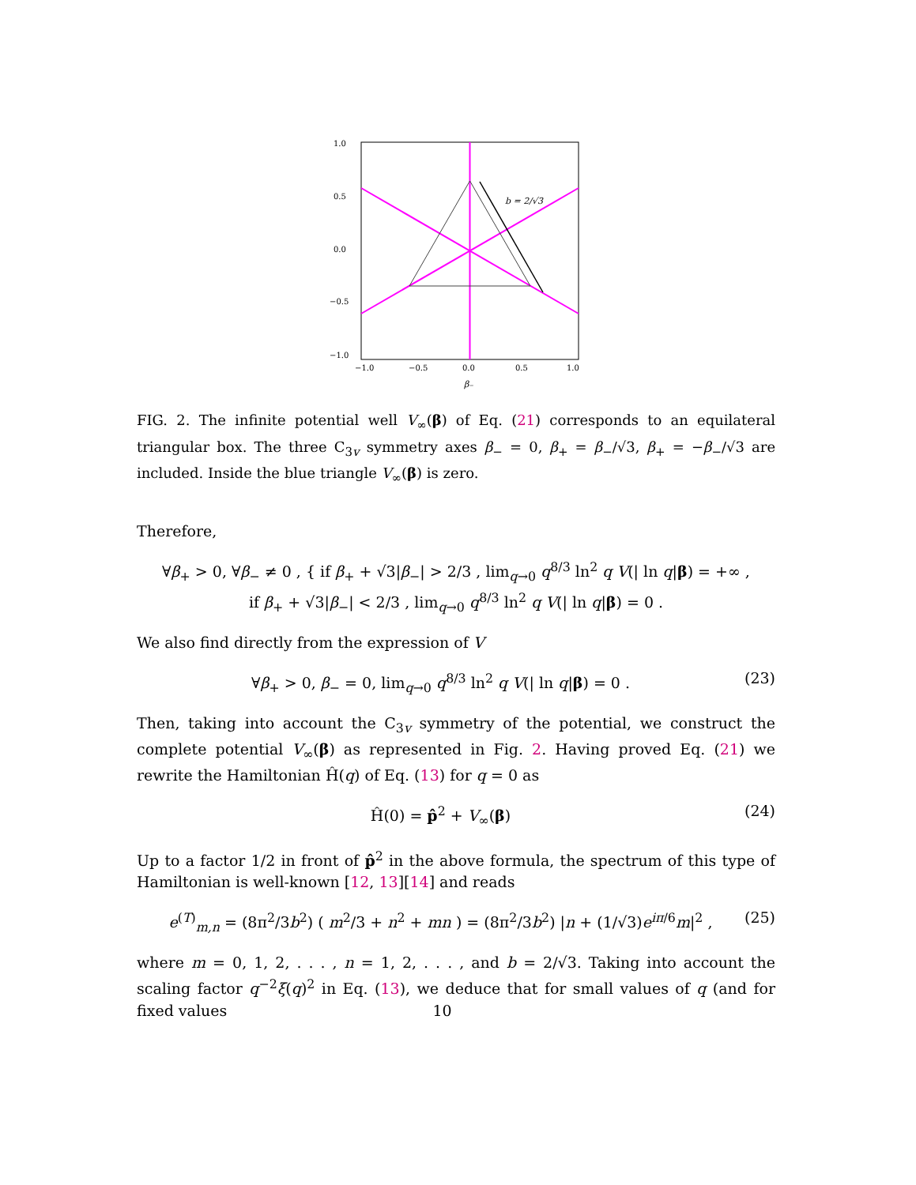b = 2/√3
1.0
0.5
0.0
−0.5
−1.0
−1.0
−0.5
0.0
0.5
1.0
β₋
FIG. 2. The infinite potential well V<sub>∞</sub>(β) of Eq. (21) corresponds to an equilateral triangular box. The three C<sub>3v</sub> symmetry axes β<sub>−</sub> = 0, β<sub>+</sub> = β<sub>−</sub>/√3, β<sub>+</sub> = −β<sub>−</sub>/√3 are included. Inside the blue triangle V<sub>∞</sub>(β) is zero.
Therefore,
∀β<sub>+</sub> > 0, ∀β<sub>−</sub> ≠ 0 , { if β<sub>+</sub> + √3|β<sub>−</sub>| > 2/3 , lim<sub>q→0</sub> q<sup>8/3</sup> ln<sup>2</sup> q V(| ln q|β) = +∞ ,
if β<sub>+</sub> + √3|β<sub>−</sub>| < 2/3 , lim<sub>q→0</sub> q<sup>8/3</sup> ln<sup>2</sup> q V(| ln q|β) = 0 .
We also find directly from the expression of V
∀β<sub>+</sub> > 0, β<sub>−</sub> = 0, lim<sub>q→0</sub> q<sup>8/3</sup> ln<sup>2</sup> q V(| ln q|β) = 0 .
(23)
Then, taking into account the C<sub>3v</sub> symmetry of the potential, we construct the complete potential V<sub>∞</sub>(β) as represented in Fig. 2. Having proved Eq. (21) we rewrite the Hamiltonian Ĥ(q) of Eq. (13) for q = 0 as
Ĥ(0) = p̂<sup>2</sup> + V<sub>∞</sub>(β) (24)
Up to a factor 1/2 in front of p̂<sup>2</sup> in the above formula, the spectrum of this type of Hamiltonian is well-known [12, 13][14] and reads
e<sup>(T)</sup><sub>m,n</sub> = (8π<sup>2</sup>/3b<sup>2</sup>) ( m<sup>2</sup>/3 + n<sup>2</sup> + mn ) = (8π<sup>2</sup>/3b<sup>2</sup>) |n + (1/√3)e<sup>iπ/6</sup>m|<sup>2</sup> ,
(25)
where m = 0, 1, 2, . . . , n = 1, 2, . . . , and b = 2/√3. Taking into account the scaling factor q<sup>−2</sup>ξ(q)<sup>2</sup> in Eq. (13), we deduce that for small values of q (and for fixed values
10